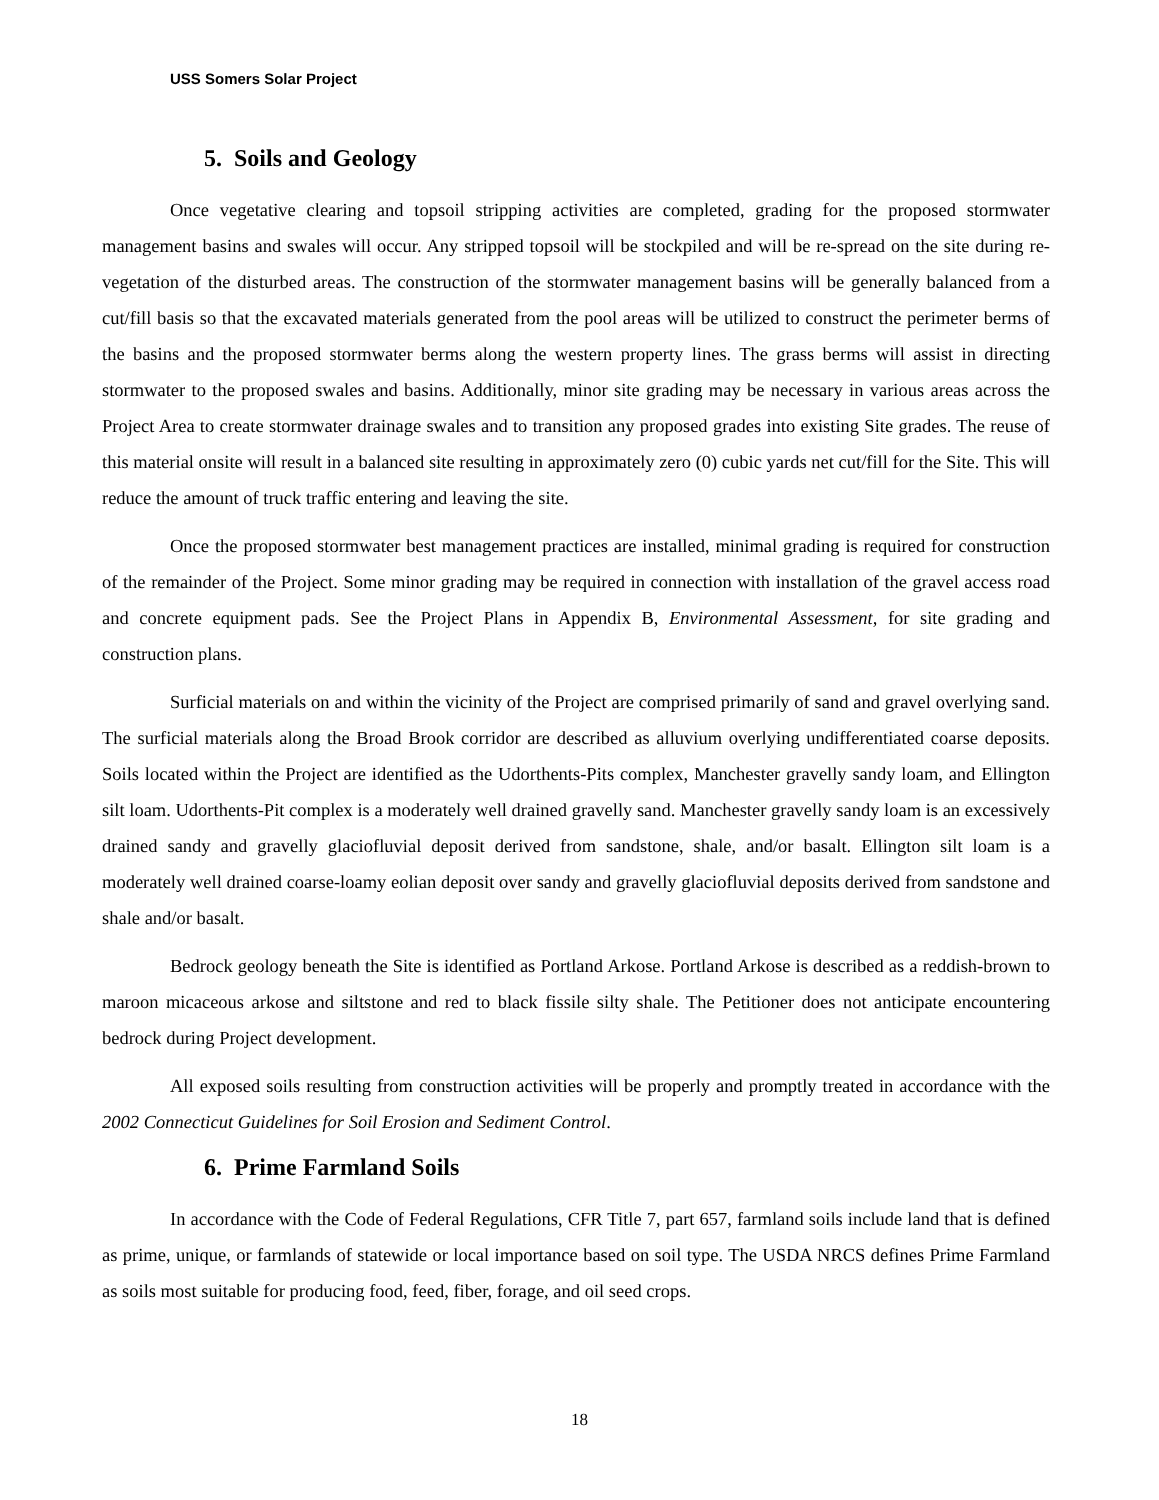USS Somers Solar Project
5. Soils and Geology
Once vegetative clearing and topsoil stripping activities are completed, grading for the proposed stormwater management basins and swales will occur. Any stripped topsoil will be stockpiled and will be re-spread on the site during re-vegetation of the disturbed areas. The construction of the stormwater management basins will be generally balanced from a cut/fill basis so that the excavated materials generated from the pool areas will be utilized to construct the perimeter berms of the basins and the proposed stormwater berms along the western property lines. The grass berms will assist in directing stormwater to the proposed swales and basins. Additionally, minor site grading may be necessary in various areas across the Project Area to create stormwater drainage swales and to transition any proposed grades into existing Site grades. The reuse of this material onsite will result in a balanced site resulting in approximately zero (0) cubic yards net cut/fill for the Site. This will reduce the amount of truck traffic entering and leaving the site.
Once the proposed stormwater best management practices are installed, minimal grading is required for construction of the remainder of the Project. Some minor grading may be required in connection with installation of the gravel access road and concrete equipment pads. See the Project Plans in Appendix B, Environmental Assessment, for site grading and construction plans.
Surficial materials on and within the vicinity of the Project are comprised primarily of sand and gravel overlying sand. The surficial materials along the Broad Brook corridor are described as alluvium overlying undifferentiated coarse deposits. Soils located within the Project are identified as the Udorthents-Pits complex, Manchester gravelly sandy loam, and Ellington silt loam. Udorthents-Pit complex is a moderately well drained gravelly sand. Manchester gravelly sandy loam is an excessively drained sandy and gravelly glaciofluvial deposit derived from sandstone, shale, and/or basalt. Ellington silt loam is a moderately well drained coarse-loamy eolian deposit over sandy and gravelly glaciofluvial deposits derived from sandstone and shale and/or basalt.
Bedrock geology beneath the Site is identified as Portland Arkose. Portland Arkose is described as a reddish-brown to maroon micaceous arkose and siltstone and red to black fissile silty shale. The Petitioner does not anticipate encountering bedrock during Project development.
All exposed soils resulting from construction activities will be properly and promptly treated in accordance with the 2002 Connecticut Guidelines for Soil Erosion and Sediment Control.
6. Prime Farmland Soils
In accordance with the Code of Federal Regulations, CFR Title 7, part 657, farmland soils include land that is defined as prime, unique, or farmlands of statewide or local importance based on soil type. The USDA NRCS defines Prime Farmland as soils most suitable for producing food, feed, fiber, forage, and oil seed crops.
18